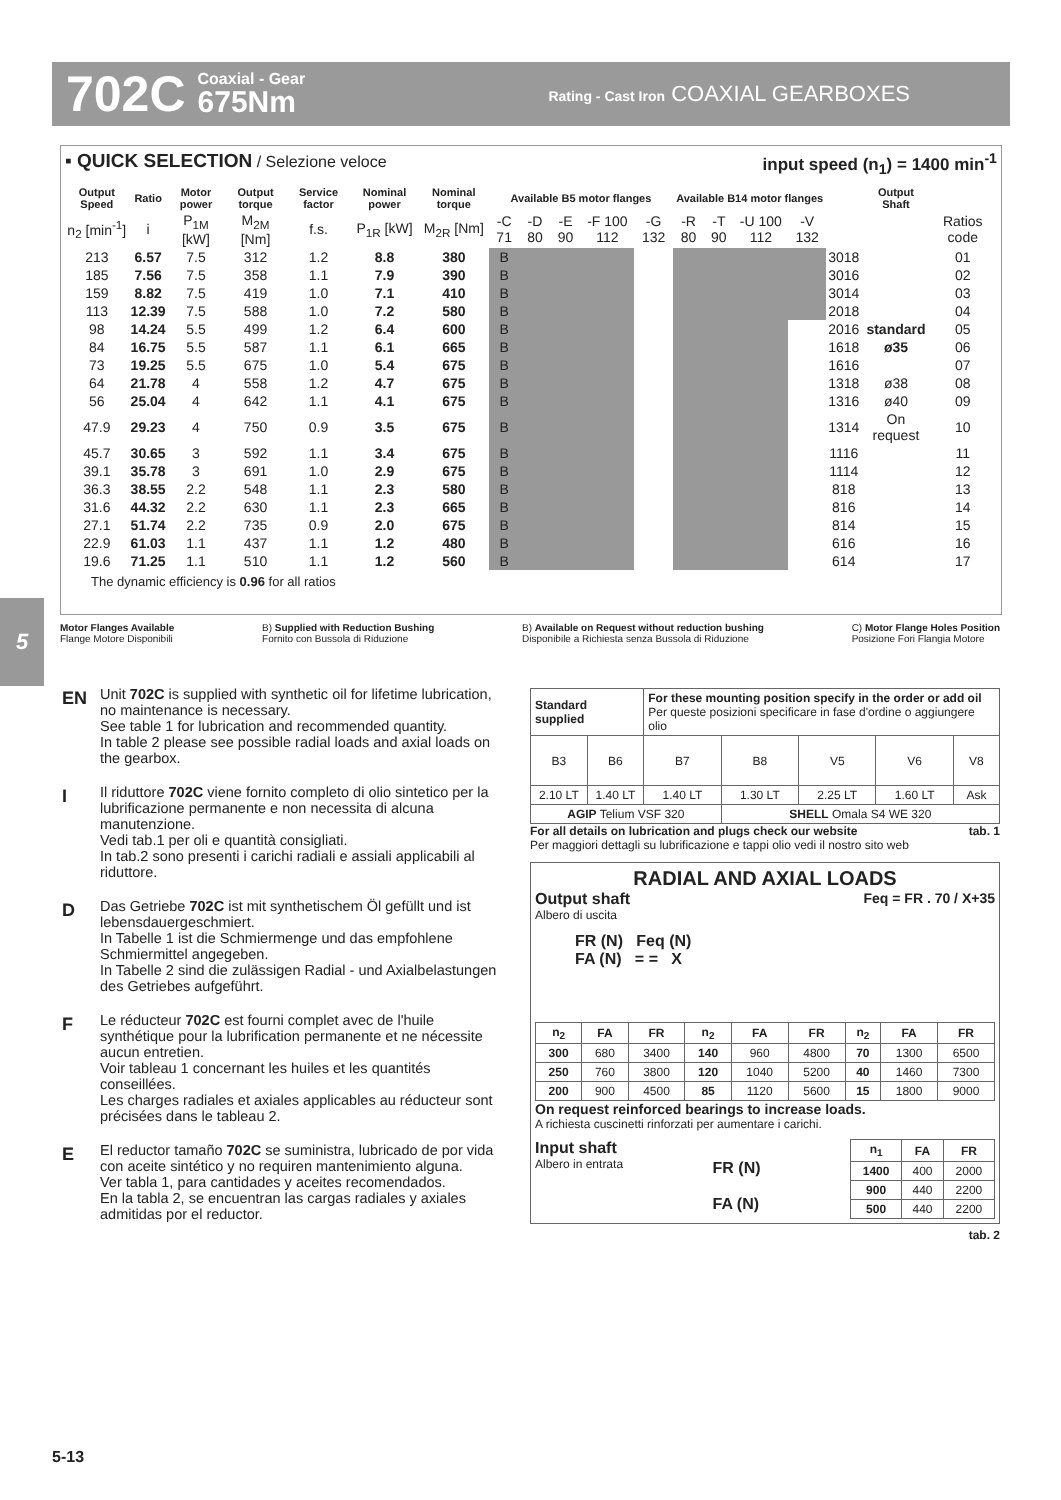702C Coaxial - Gear
675Nm Rating - Cast Iron COAXIAL GEARBOXES
▪ QUICK SELECTION / Selezione veloce input speed (n<sub>1</sub>) = 1400 min<sup>-1</sup>
| Output Speed | Ratio | Motor power | Output torque | Service factor | Nominal power | Nominal torque | Available B5 motor flanges | | | | | Available B14 motor flanges | | | | | Output Shaft | |
| --- | --- | --- | --- | --- | --- | --- | --- | --- | --- | --- | --- | --- | --- | --- | --- | --- | --- | --- |
| n<sub>2</sub> [min<sup>-1</sup>] | i | P<sub>1M</sub> [kW] | M<sub>2M</sub> [Nm] | f.s. | P<sub>1R</sub> [kW] | M<sub>2R</sub> [Nm] | -C 71 | -D 80 | -E 90 | -F 100 112 | -G 132 | -R 80 | -T 90 | -U 100 112 | -V 132 | | | Ratios code |
| 213 | 6.57 | 7.5 | 312 | 1.2 | 8.8 | 380 | B | | | | | | | | | 3018 | | 01 |
| 185 | 7.56 | 7.5 | 358 | 1.1 | 7.9 | 390 | B | | | | | | | | | 3016 | | 02 |
| 159 | 8.82 | 7.5 | 419 | 1.0 | 7.1 | 410 | B | | | | | | | | | 3014 | | 03 |
| 113 | 12.39 | 7.5 | 588 | 1.0 | 7.2 | 580 | B | | | | | | | | | 2018 | | 04 |
| 98 | 14.24 | 5.5 | 499 | 1.2 | 6.4 | 600 | B | | | | | | | | | 2016 | standard | 05 |
| 84 | 16.75 | 5.5 | 587 | 1.1 | 6.1 | 665 | B | | | | | | | | | 1618 | ø35 | 06 |
| 73 | 19.25 | 5.5 | 675 | 1.0 | 5.4 | 675 | B | | | | | | | | | 1616 | | 07 |
| 64 | 21.78 | 4 | 558 | 1.2 | 4.7 | 675 | B | | | | | | | | | 1318 | ø38 | 08 |
| 56 | 25.04 | 4 | 642 | 1.1 | 4.1 | 675 | B | | | | | | | | | 1316 | ø40 | 09 |
| 47.9 | 29.23 | 4 | 750 | 0.9 | 3.5 | 675 | B | | | | | | | | | 1314 | On request | 10 |
| 45.7 | 30.65 | 3 | 592 | 1.1 | 3.4 | 675 | B | | | | | | | | | 1116 | | 11 |
| 39.1 | 35.78 | 3 | 691 | 1.0 | 2.9 | 675 | B | | | | | | | | | 1114 | | 12 |
| 36.3 | 38.55 | 2.2 | 548 | 1.1 | 2.3 | 580 | B | | | | | | | | | 818 | | 13 |
| 31.6 | 44.32 | 2.2 | 630 | 1.1 | 2.3 | 665 | B | | | | | | | | | 816 | | 14 |
| 27.1 | 51.74 | 2.2 | 735 | 0.9 | 2.0 | 675 | B | | | | | | | | | 814 | | 15 |
| 22.9 | 61.03 | 1.1 | 437 | 1.1 | 1.2 | 480 | B | | | | | | | | | 616 | | 16 |
| 19.6 | 71.25 | 1.1 | 510 | 1.1 | 1.2 | 560 | B | | | | | | | | | 614 | | 17 |
The dynamic efficiency is 0.96 for all ratios
Motor Flanges Available
Flange Motore Disponibili B) Supplied with Reduction Bushing
Fornito con Bussola di Riduzione B) Available on Request without reduction bushing
Disponibile a Richiesta senza Bussola di Riduzione C) Motor Flange Holes Position
Posizione Fori Flangia Motore
5
EN Unit 702C is supplied with synthetic oil for lifetime lubrication, no maintenance is necessary.
See table 1 for lubrication and recommended quantity.
In table 2 please see possible radial loads and axial loads on the gearbox.
I Il riduttore 702C viene fornito completo di olio sintetico per la lubrificazione permanente e non necessita di alcuna manutenzione.
Vedi tab.1 per oli e quantità consigliati.
In tab.2 sono presenti i carichi radiali e assiali applicabili al riduttore.
D Das Getriebe 702C ist mit synthetischem Öl gefüllt und ist lebensdauergeschmiert.
In Tabelle 1 ist die Schmiermenge und das empfohlene Schmiermittel angegeben.
In Tabelle 2 sind die zulässigen Radial - und Axialbelastungen des Getriebes aufgeführt.
F Le réducteur 702C est fourni complet avec de l'huile synthétique pour la lubrification permanente et ne nécessite aucun entretien.
Voir tableau 1 concernant les huiles et les quantités conseillées.
Les charges radiales et axiales applicables au réducteur sont précisées dans le tableau 2.
E El reductor tamaño 702C se suministra, lubricado de por vida con aceite sintético y no requiren mantenimiento alguna.
Ver tabla 1, para cantidades y aceites recomendados.
En la tabla 2, se encuentran las cargas radiales y axiales admitidas por el reductor.
| Standard supplied | | For these mounting position specify in the order or add oil Per queste posizioni specificare in fase d'ordine o aggiungere olio | | | | |
| B3 | B6 | B7 | B8 | V5 | V6 | V8 |
| 2.10 LT | 1.40 LT | 1.40 LT | 1.30 LT | 2.25 LT | 1.60 LT | Ask |
| AGIP Telium VSF 320 | | | SHELL Omala S4 WE 320 | | | |
For all details on lubrication and plugs check our website tab. 1
Per maggiori dettagli su lubrificazione e tappi olio vedi il nostro sito web
RADIAL AND AXIAL LOADS
Output shaft
Albero di uscita Feq = FR . 70 / X+35
FR (N) Feq (N)
FA (N) = = X
| n<sub>2</sub> | FA | FR | n<sub>2</sub> | FA | FR | n<sub>2</sub> | FA | FR |
| --- | --- | --- | --- | --- | --- | --- | --- | --- |
| 300 | 680 | 3400 | 140 | 960 | 4800 | 70 | 1300 | 6500 |
| 250 | 760 | 3800 | 120 | 1040 | 5200 | 40 | 1460 | 7300 |
| 200 | 900 | 4500 | 85 | 1120 | 5600 | 15 | 1800 | 9000 |
On request reinforced bearings to increase loads.
A richiesta cuscinetti rinforzati per aumentare i carichi.
Input shaft
Albero in entrata FR (N)
FA (N)
| n<sub>1</sub> | FA | FR |
| --- | --- | --- |
| 1400 | 400 | 2000 |
| 900 | 440 | 2200 |
| 500 | 440 | 2200 |
tab. 2
5-13